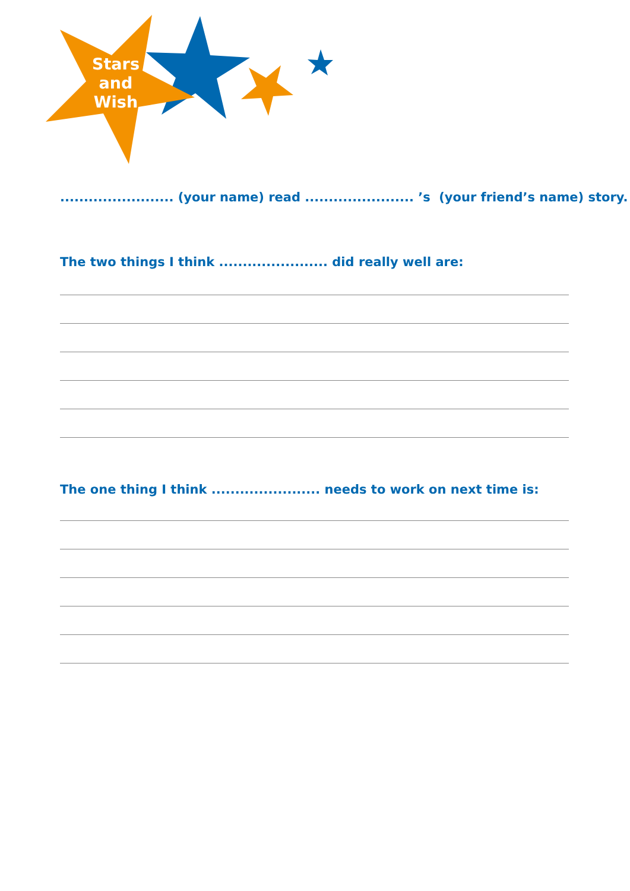Stars
and
Wish
........................ (your name) read ....................... ’s (your friend’s name) story.
The two things I think ....................... did really well are:
The one thing I think ....................... needs to work on next time is: